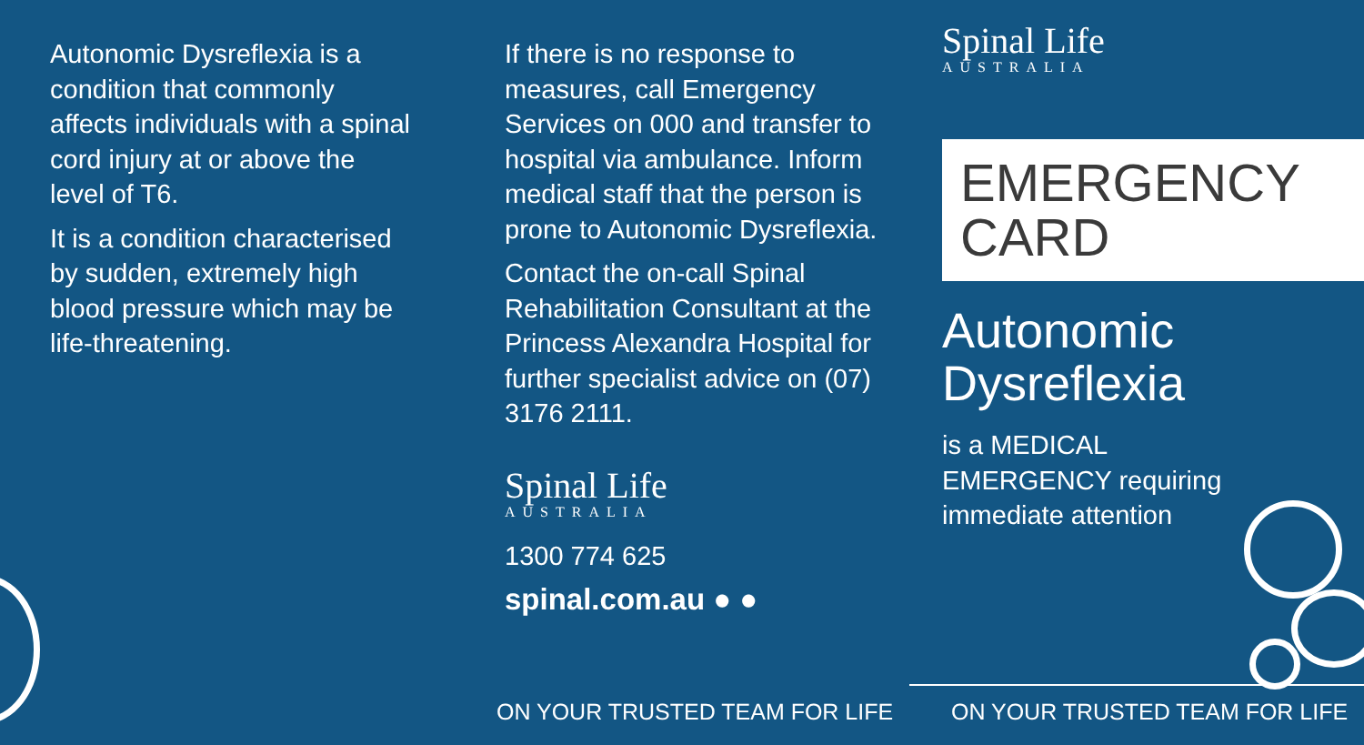Autonomic Dysreflexia is a condition that commonly affects individuals with a spinal cord injury at or above the level of T6.
It is a condition characterised by sudden, extremely high blood pressure which may be life-threatening.
If there is no response to measures, call Emergency Services on 000 and transfer to hospital via ambulance. Inform medical staff that the person is prone to Autonomic Dysreflexia.
Contact the on-call Spinal Rehabilitation Consultant at the Princess Alexandra Hospital for further specialist advice on (07) 3176 2111.
Spinal Life
AUSTRALIA
1300 774 625
spinal.com.au ● ●
Spinal Life
AUSTRALIA
EMERGENCY
CARD
Autonomic Dysreflexia
is a MEDICAL EMERGENCY requiring immediate attention
ON YOUR TRUSTED TEAM FOR LIFE ON YOUR TRUSTED TEAM FOR LIFE